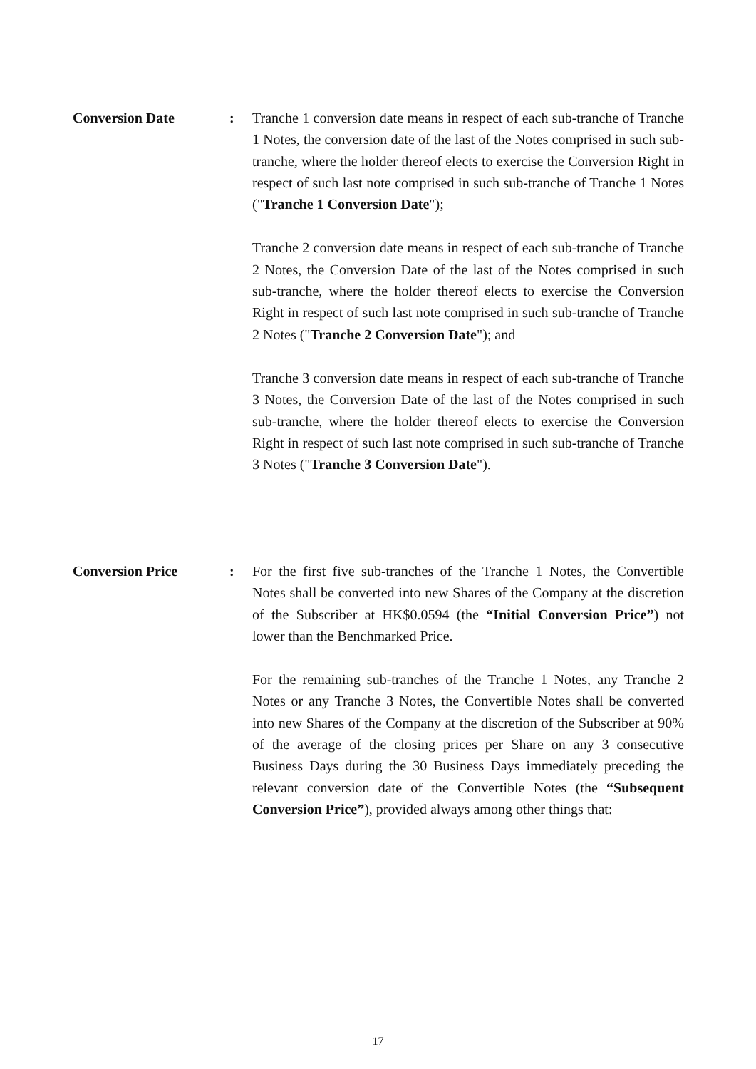Conversion Date : Tranche 1 conversion date means in respect of each sub-tranche of Tranche 1 Notes, the conversion date of the last of the Notes comprised in such sub-tranche, where the holder thereof elects to exercise the Conversion Right in respect of such last note comprised in such sub-tranche of Tranche 1 Notes ("Tranche 1 Conversion Date");
Tranche 2 conversion date means in respect of each sub-tranche of Tranche 2 Notes, the Conversion Date of the last of the Notes comprised in such sub-tranche, where the holder thereof elects to exercise the Conversion Right in respect of such last note comprised in such sub-tranche of Tranche 2 Notes ("Tranche 2 Conversion Date"); and
Tranche 3 conversion date means in respect of each sub-tranche of Tranche 3 Notes, the Conversion Date of the last of the Notes comprised in such sub-tranche, where the holder thereof elects to exercise the Conversion Right in respect of such last note comprised in such sub-tranche of Tranche 3 Notes ("Tranche 3 Conversion Date").
Conversion Price : For the first five sub-tranches of the Tranche 1 Notes, the Convertible Notes shall be converted into new Shares of the Company at the discretion of the Subscriber at HK$0.0594 (the “Initial Conversion Price”) not lower than the Benchmarked Price.
For the remaining sub-tranches of the Tranche 1 Notes, any Tranche 2 Notes or any Tranche 3 Notes, the Convertible Notes shall be converted into new Shares of the Company at the discretion of the Subscriber at 90% of the average of the closing prices per Share on any 3 consecutive Business Days during the 30 Business Days immediately preceding the relevant conversion date of the Convertible Notes (the “Subsequent Conversion Price”), provided always among other things that:
17